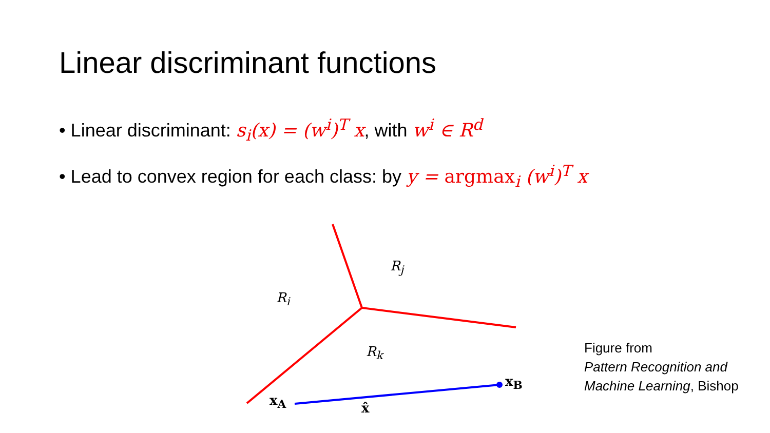Linear discriminant functions
• Linear discriminant: s<sub>i</sub>(x) = (w<sup>i</sup>)<sup>T</sup> x, with w<sup>i</sup> ∈ R<sup>d</sup>
• Lead to convex region for each class: by y = argmax<sub>i</sub> (w<sup>i</sup>)<sup>T</sup> x
R<sub>i</sub>
R<sub>j</sub>
R<sub>k</sub>
x<sub>A</sub>
x<sub>B</sub>
x̂
Figure from
Pattern Recognition and
Machine Learning, Bishop